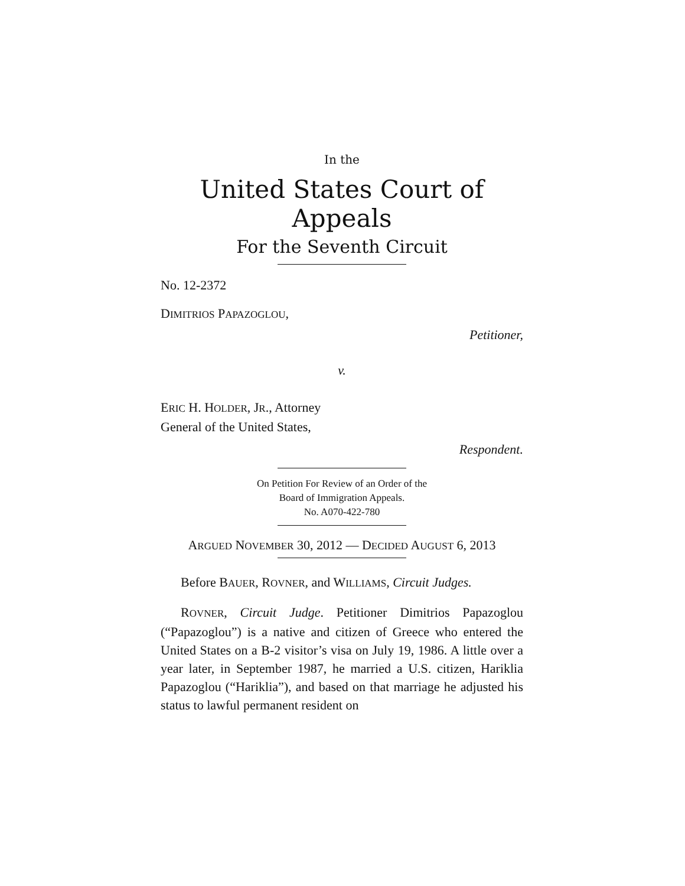In the
United States Court of Appeals
For the Seventh Circuit
No. 12-2372
DIMITRIOS PAPAZOGLOU,
Petitioner,
v.
ERIC H. HOLDER, JR., Attorney
General of the United States,
Respondent.
On Petition For Review of an Order of the
Board of Immigration Appeals.
No. A070-422-780
ARGUED NOVEMBER 30, 2012 — DECIDED AUGUST 6, 2013
Before BAUER, ROVNER, and WILLIAMS, Circuit Judges.
ROVNER, Circuit Judge. Petitioner Dimitrios Papazoglou (“Papazoglou”) is a native and citizen of Greece who entered the United States on a B-2 visitor’s visa on July 19, 1986. A little over a year later, in September 1987, he married a U.S. citizen, Hariklia Papazoglou (“Hariklia”), and based on that marriage he adjusted his status to lawful permanent resident on